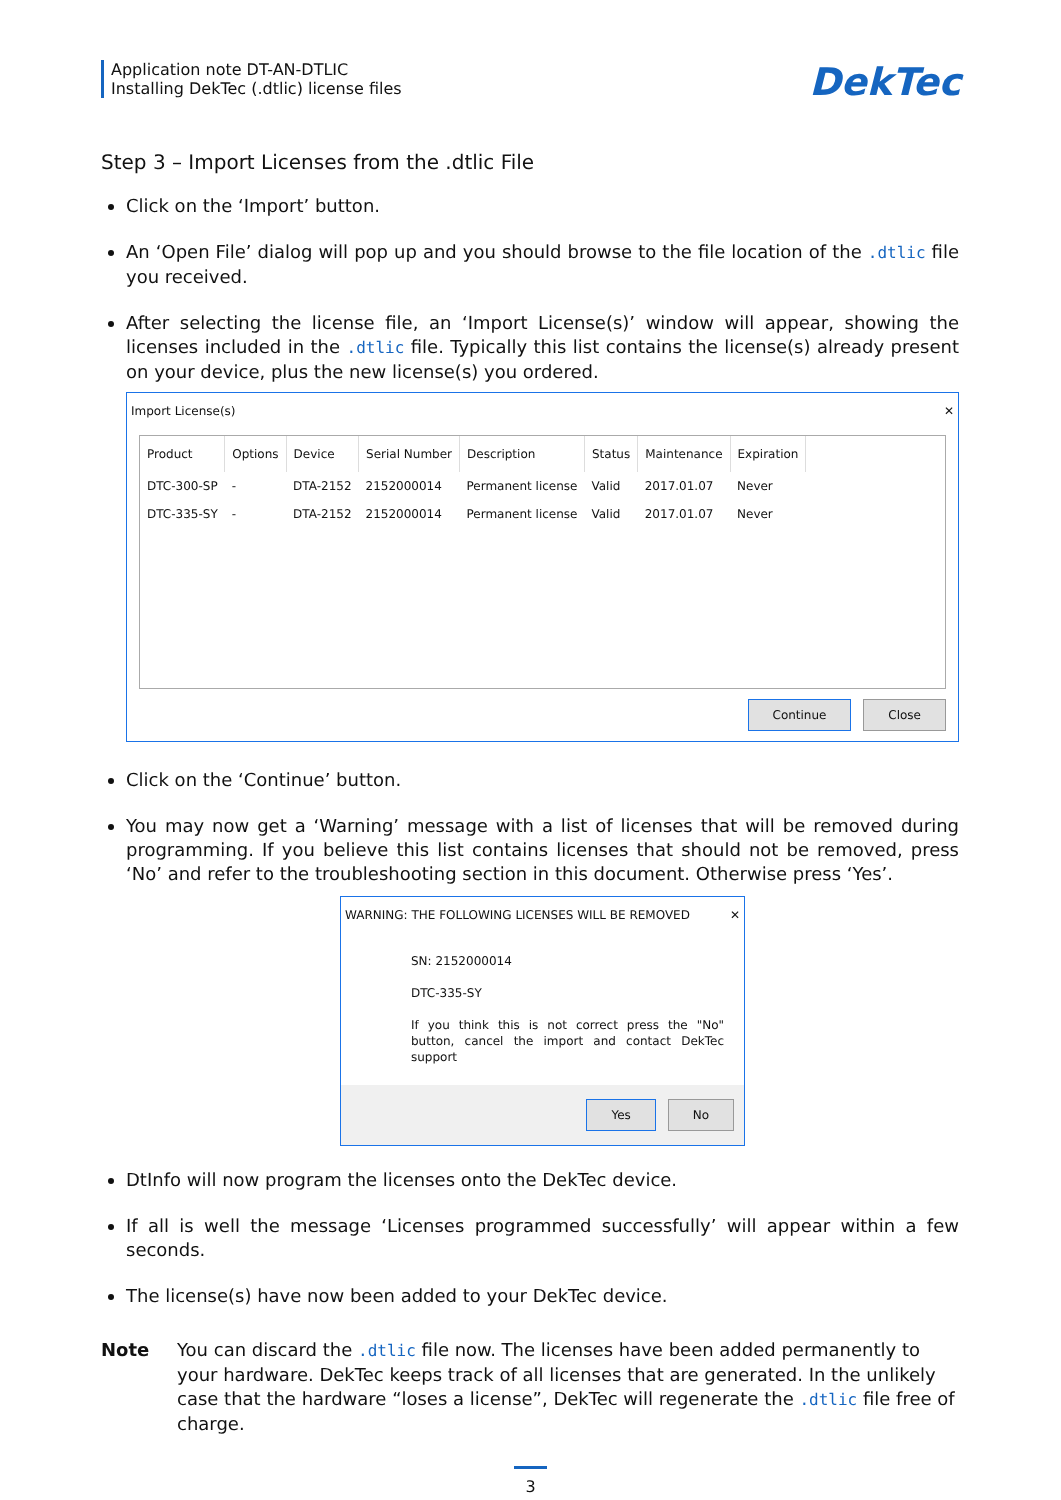Application note DT-AN-DTLIC
Installing DekTec (.dtlic) license files
DekTec
Step 3 – Import Licenses from the .dtlic File
Click on the ‘Import’ button.
An ‘Open File’ dialog will pop up and you should browse to the file location of the .dtlic file you received.
After selecting the license file, an ‘Import License(s)’ window will appear, showing the licenses included in the .dtlic file. Typically this list contains the license(s) already present on your device, plus the new license(s) you ordered.
Import License(s) ✕
| Product | Options | Device | Serial Number | Description | Status | Maintenance | Expiration |
| --- | --- | --- | --- | --- | --- | --- | --- |
| DTC-300-SP | - | DTA-2152 | 2152000014 | Permanent license | Valid | 2017.01.07 | Never |
| DTC-335-SY | - | DTA-2152 | 2152000014 | Permanent license | Valid | 2017.01.07 | Never |
Continue Close
Click on the ‘Continue’ button.
You may now get a ‘Warning’ message with a list of licenses that will be removed during programming. If you believe this list contains licenses that should not be removed, press ‘No’ and refer to the troubleshooting section in this document. Otherwise press ‘Yes’.
WARNING: THE FOLLOWING LICENSES WILL BE REMOVED ✕
SN: 2152000014
DTC-335-SY
If you think this is not correct press the "No" button, cancel the import and contact DekTec support
Yes No
DtInfo will now program the licenses onto the DekTec device.
If all is well the message ‘Licenses programmed successfully’ will appear within a few seconds.
The license(s) have now been added to your DekTec device.
Note You can discard the .dtlic file now. The licenses have been added permanently to your hardware. DekTec keeps track of all licenses that are generated. In the unlikely case that the hardware “loses a license”, DekTec will regenerate the .dtlic file free of charge.
3